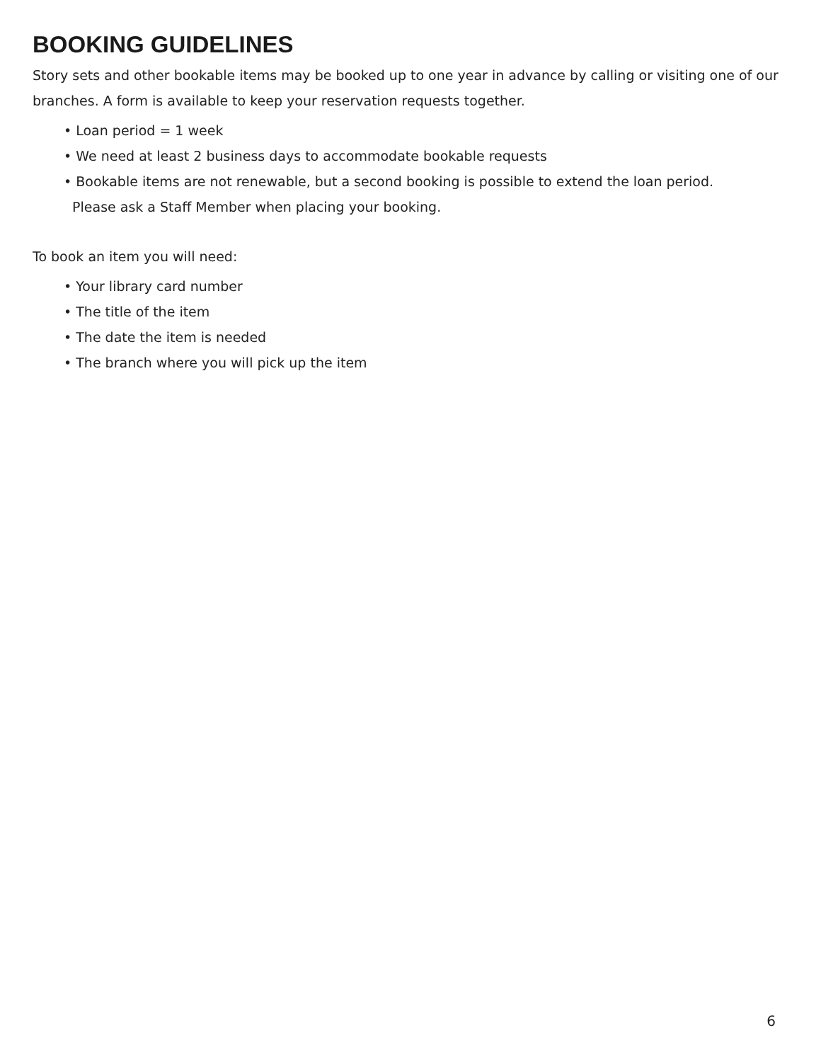BOOKING GUIDELINES
Story sets and other bookable items may be booked up to one year in advance by calling or visiting one of our branches. A form is available to keep your reservation requests together.
• Loan period = 1 week
• We need at least 2 business days to accommodate bookable requests
• Bookable items are not renewable, but a second booking is possible to extend the loan period.
Please ask a Staff Member when placing your booking.
To book an item you will need:
• Your library card number
• The title of the item
• The date the item is needed
• The branch where you will pick up the item
6